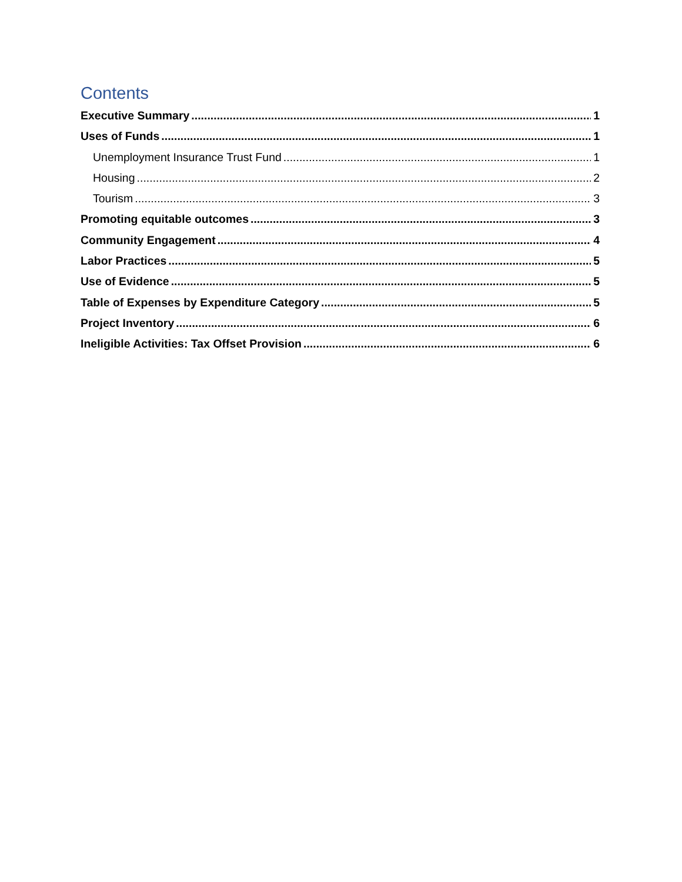Contents
Executive Summary 1
Uses of Funds 1
Unemployment Insurance Trust Fund 1
Housing 2
Tourism 3
Promoting equitable outcomes 3
Community Engagement 4
Labor Practices 5
Use of Evidence 5
Table of Expenses by Expenditure Category 5
Project Inventory 6
Ineligible Activities: Tax Offset Provision 6